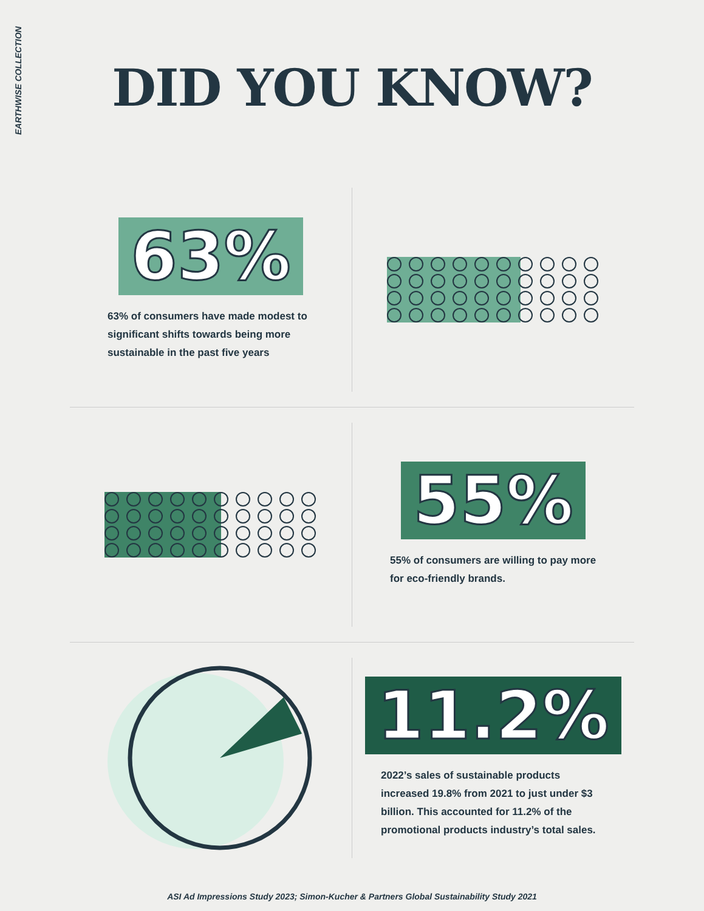EARTHWISE COLLECTION
DID YOU KNOW?
63%
63% of consumers have made modest to significant shifts towards being more sustainable in the past five years
55%
55% of consumers are willing to pay more for eco-friendly brands.
11.2%
2022’s sales of sustainable products increased 19.8% from 2021 to just under $3 billion. This accounted for 11.2% of the promotional products industry’s total sales.
ASI Ad Impressions Study 2023; Simon-Kucher & Partners Global Sustainability Study 2021